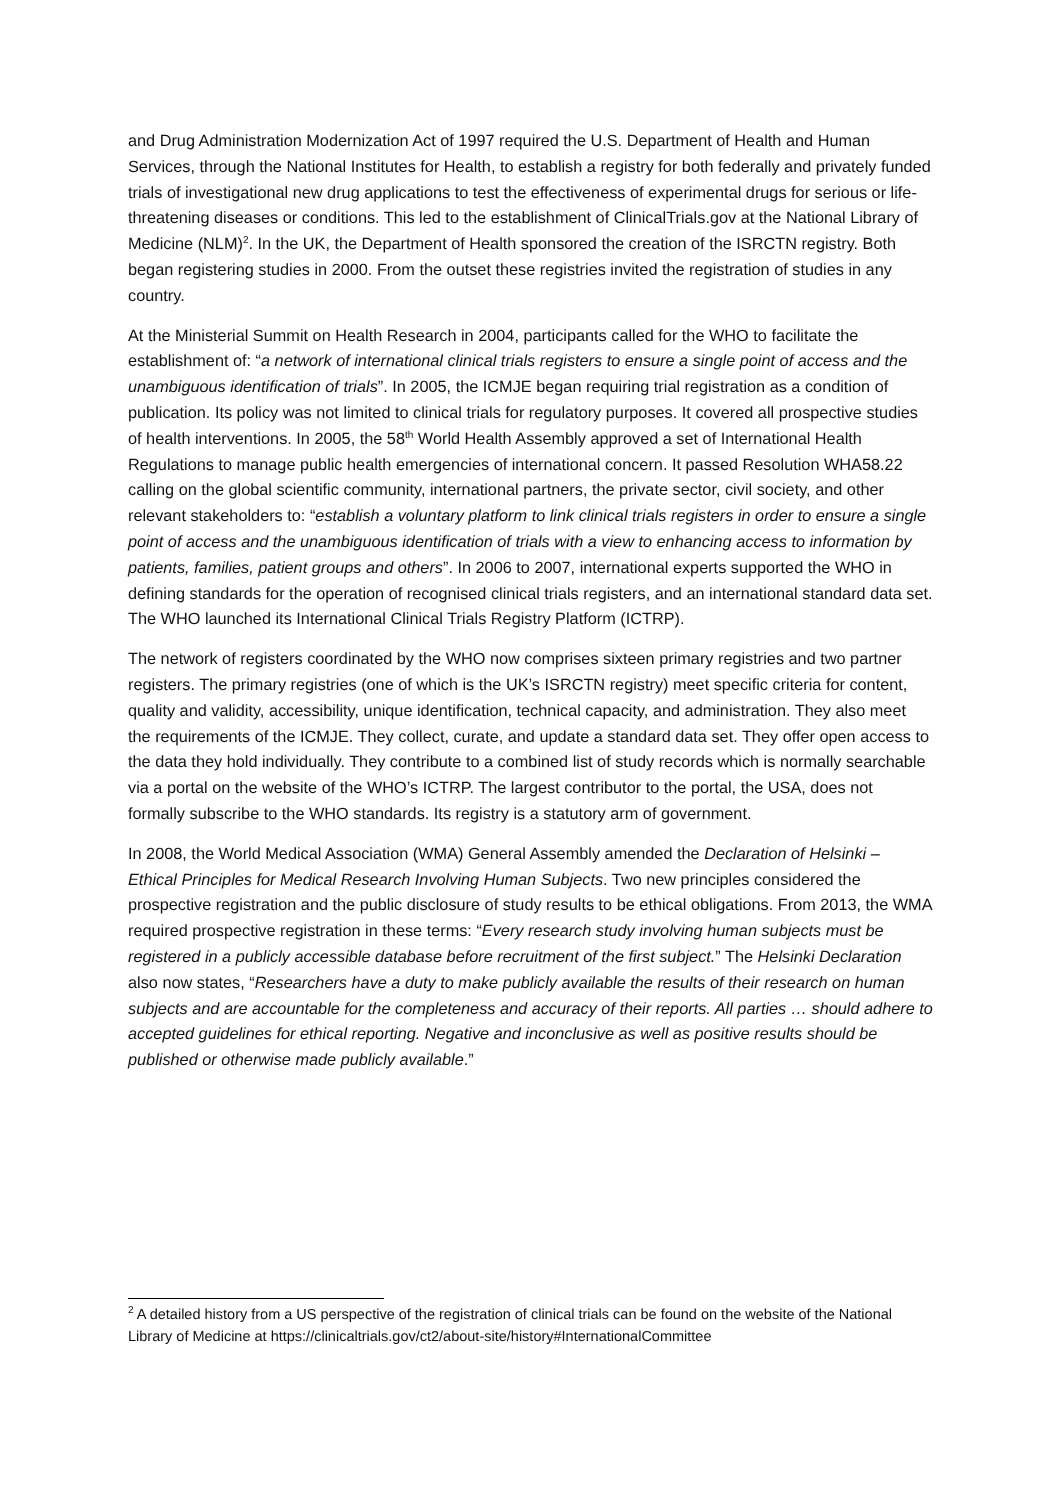and Drug Administration Modernization Act of 1997 required the U.S. Department of Health and Human Services, through the National Institutes for Health, to establish a registry for both federally and privately funded trials of investigational new drug applications to test the effectiveness of experimental drugs for serious or life-threatening diseases or conditions. This led to the establishment of ClinicalTrials.gov at the National Library of Medicine (NLM)<sup>2</sup>. In the UK, the Department of Health sponsored the creation of the ISRCTN registry. Both began registering studies in 2000. From the outset these registries invited the registration of studies in any country.
At the Ministerial Summit on Health Research in 2004, participants called for the WHO to facilitate the establishment of: “a network of international clinical trials registers to ensure a single point of access and the unambiguous identification of trials”. In 2005, the ICMJE began requiring trial registration as a condition of publication. Its policy was not limited to clinical trials for regulatory purposes. It covered all prospective studies of health interventions. In 2005, the 58<sup>th</sup> World Health Assembly approved a set of International Health Regulations to manage public health emergencies of international concern. It passed Resolution WHA58.22 calling on the global scientific community, international partners, the private sector, civil society, and other relevant stakeholders to: “establish a voluntary platform to link clinical trials registers in order to ensure a single point of access and the unambiguous identification of trials with a view to enhancing access to information by patients, families, patient groups and others”. In 2006 to 2007, international experts supported the WHO in defining standards for the operation of recognised clinical trials registers, and an international standard data set. The WHO launched its International Clinical Trials Registry Platform (ICTRP).
The network of registers coordinated by the WHO now comprises sixteen primary registries and two partner registers. The primary registries (one of which is the UK’s ISRCTN registry) meet specific criteria for content, quality and validity, accessibility, unique identification, technical capacity, and administration. They also meet the requirements of the ICMJE. They collect, curate, and update a standard data set. They offer open access to the data they hold individually. They contribute to a combined list of study records which is normally searchable via a portal on the website of the WHO’s ICTRP. The largest contributor to the portal, the USA, does not formally subscribe to the WHO standards. Its registry is a statutory arm of government.
In 2008, the World Medical Association (WMA) General Assembly amended the Declaration of Helsinki – Ethical Principles for Medical Research Involving Human Subjects. Two new principles considered the prospective registration and the public disclosure of study results to be ethical obligations. From 2013, the WMA required prospective registration in these terms: “Every research study involving human subjects must be registered in a publicly accessible database before recruitment of the first subject.” The Helsinki Declaration also now states, “Researchers have a duty to make publicly available the results of their research on human subjects and are accountable for the completeness and accuracy of their reports. All parties … should adhere to accepted guidelines for ethical reporting. Negative and inconclusive as well as positive results should be published or otherwise made publicly available.”
<sup>2</sup> A detailed history from a US perspective of the registration of clinical trials can be found on the website of the National Library of Medicine at https://clinicaltrials.gov/ct2/about-site/history#InternationalCommittee